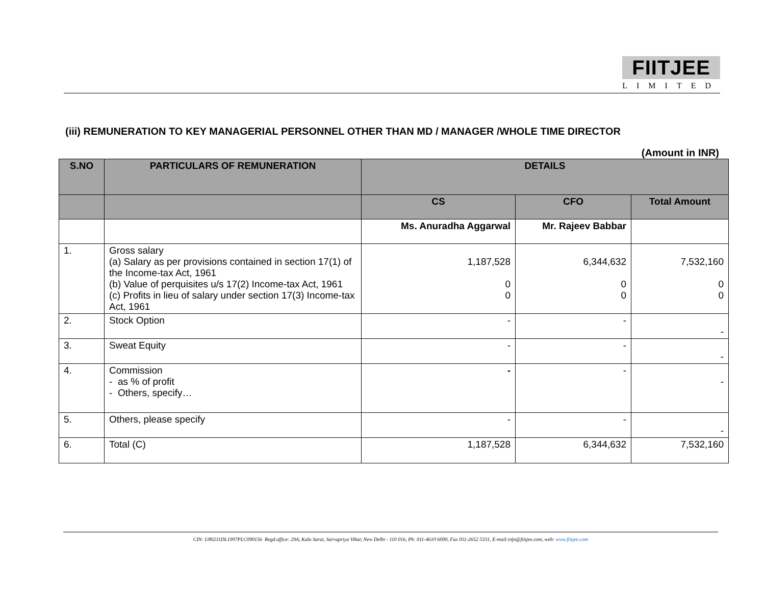FIITJEE
LIMITED
(iii) REMUNERATION TO KEY MANAGERIAL PERSONNEL OTHER THAN MD / MANAGER /WHOLE TIME DIRECTOR
(Amount in INR)
| S.NO | PARTICULARS OF REMUNERATION | DETAILS | | |
| --- | --- | --- | --- | --- |
| | | CS | CFO | Total Amount |
| | | Ms. Anuradha Aggarwal | Mr. Rajeev Babbar | |
| 1. | Gross salary (a) Salary as per provisions contained in section 17(1) of the Income-tax Act, 1961 (b) Value of perquisites u/s 17(2) Income-tax Act, 1961 (c) Profits in lieu of salary under section 17(3) Income-tax Act, 1961 | 1,187,528 0 0 | 6,344,632 0 0 | 7,532,160 0 0 |
| 2. | Stock Option | - | - | - |
| 3. | Sweat Equity | - | - | - |
| 4. | Commission - as % of profit - Others, specify… | - | - | - |
| 5. | Others, please specify | - | - | - |
| 6. | Total (C) | 1,187,528 | 6,344,632 | 7,532,160 |
CIN: U80211DL1997PLC090156 Regd.office: 29A, Kalu Sarai, Sarvapriya Vihar, New Delhi - 110 016, Ph: 011-4610 6000, Fax 011-2652 5331, E-mail:info@fiitjee.com, web: www.fiitjee.com